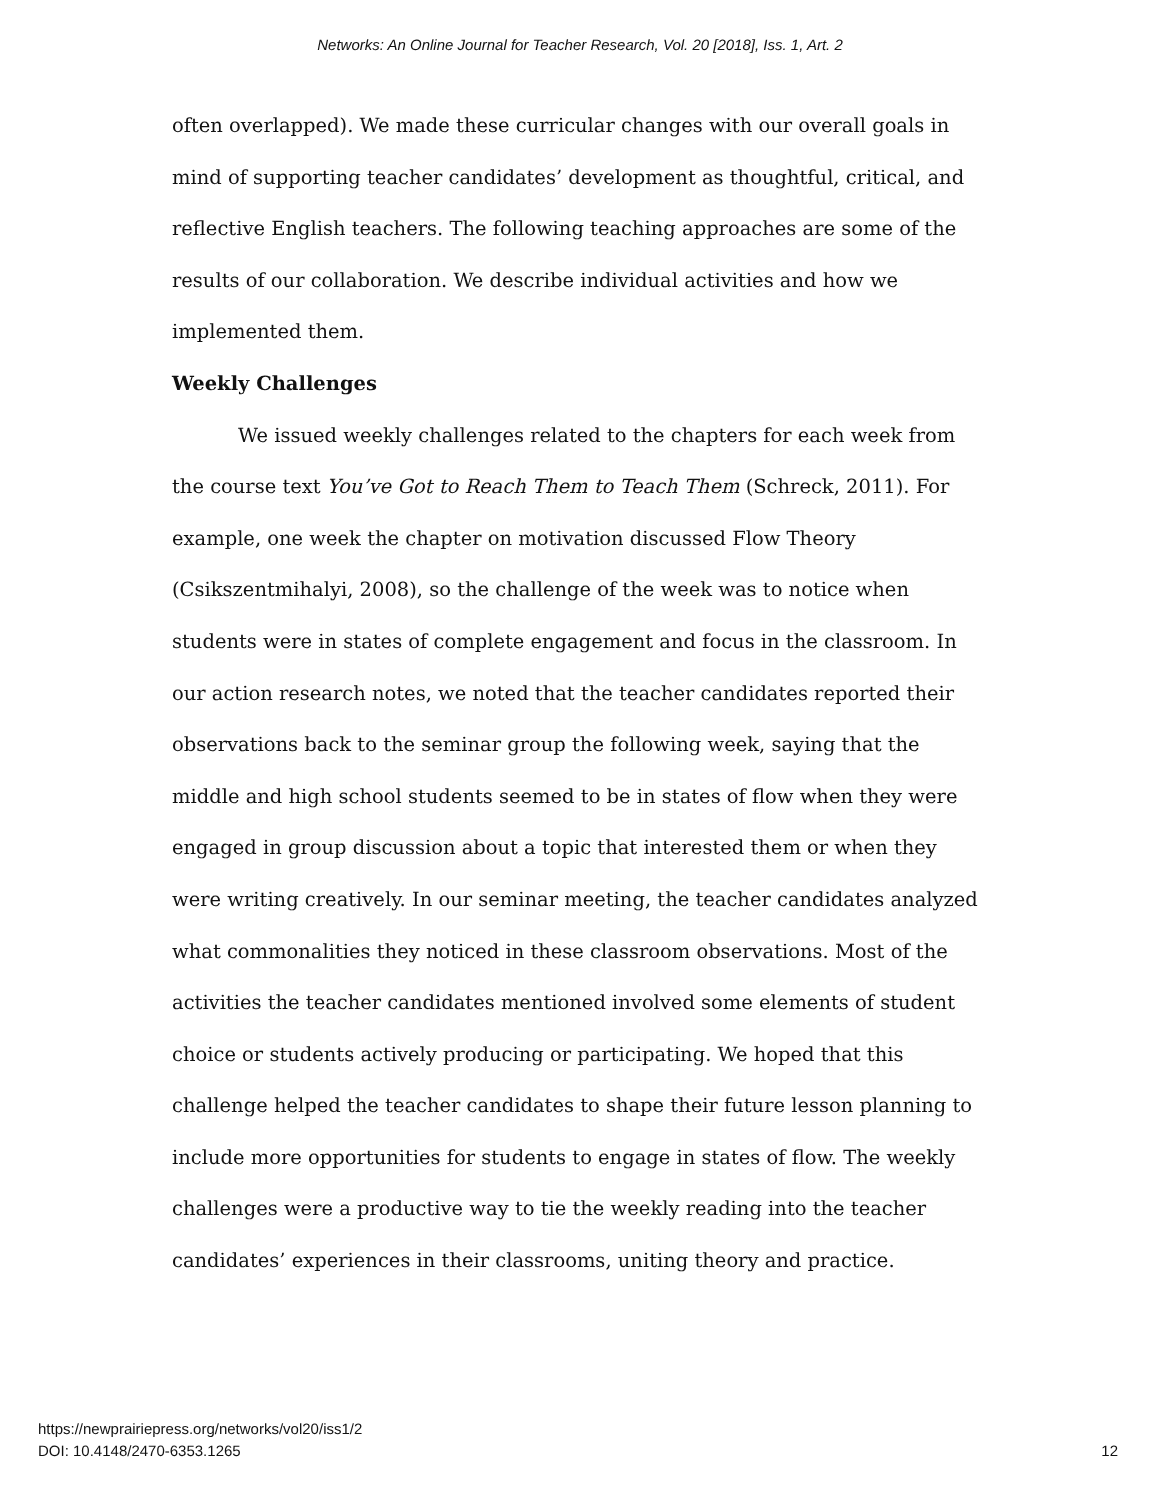Networks: An Online Journal for Teacher Research, Vol. 20 [2018], Iss. 1, Art. 2
often overlapped). We made these curricular changes with our overall goals in mind of supporting teacher candidates’ development as thoughtful, critical, and reflective English teachers. The following teaching approaches are some of the results of our collaboration. We describe individual activities and how we implemented them.
Weekly Challenges
We issued weekly challenges related to the chapters for each week from the course text You’ve Got to Reach Them to Teach Them (Schreck, 2011). For example, one week the chapter on motivation discussed Flow Theory (Csikszentmihalyi, 2008), so the challenge of the week was to notice when students were in states of complete engagement and focus in the classroom. In our action research notes, we noted that the teacher candidates reported their observations back to the seminar group the following week, saying that the middle and high school students seemed to be in states of flow when they were engaged in group discussion about a topic that interested them or when they were writing creatively. In our seminar meeting, the teacher candidates analyzed what commonalities they noticed in these classroom observations. Most of the activities the teacher candidates mentioned involved some elements of student choice or students actively producing or participating. We hoped that this challenge helped the teacher candidates to shape their future lesson planning to include more opportunities for students to engage in states of flow. The weekly challenges were a productive way to tie the weekly reading into the teacher candidates’ experiences in their classrooms, uniting theory and practice.
https://newprairiepress.org/networks/vol20/iss1/2
DOI: 10.4148/2470-6353.1265
12